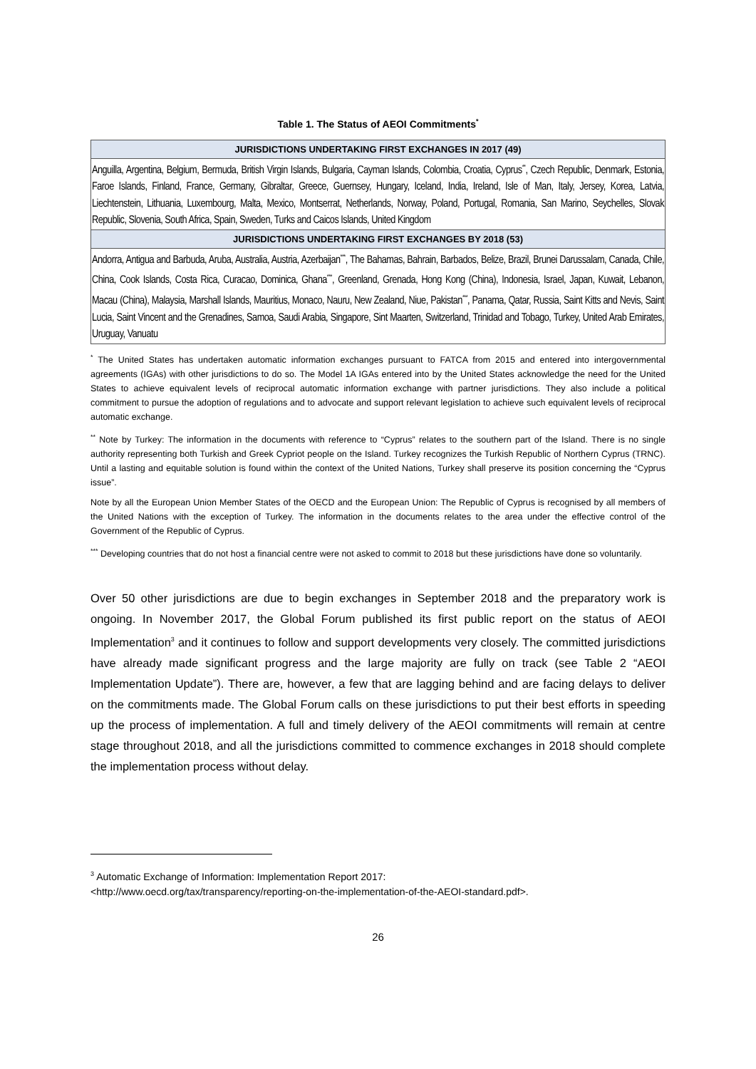Table 1. The Status of AEOI Commitments<sup>*</sup>
| JURISDICTIONS UNDERTAKING FIRST EXCHANGES IN 2017 (49) |
| --- |
| Anguilla, Argentina, Belgium, Bermuda, British Virgin Islands, Bulgaria, Cayman Islands, Colombia, Croatia, Cyprus<sup>**</sup>, Czech Republic, Denmark, Estonia, Faroe Islands, Finland, France, Germany, Gibraltar, Greece, Guernsey, Hungary, Iceland, India, Ireland, Isle of Man, Italy, Jersey, Korea, Latvia, Liechtenstein, Lithuania, Luxembourg, Malta, Mexico, Montserrat, Netherlands, Norway, Poland, Portugal, Romania, San Marino, Seychelles, Slovak Republic, Slovenia, South Africa, Spain, Sweden, Turks and Caicos Islands, United Kingdom |
| JURISDICTIONS UNDERTAKING FIRST EXCHANGES BY 2018 (53) |
| Andorra, Antigua and Barbuda, Aruba, Australia, Austria, Azerbaijan<sup>***</sup>, The Bahamas, Bahrain, Barbados, Belize, Brazil, Brunei Darussalam, Canada, Chile, China, Cook Islands, Costa Rica, Curacao, Dominica, Ghana<sup>***</sup>, Greenland, Grenada, Hong Kong (China), Indonesia, Israel, Japan, Kuwait, Lebanon, Macau (China), Malaysia, Marshall Islands, Mauritius, Monaco, Nauru, New Zealand, Niue, Pakistan<sup>***</sup>, Panama, Qatar, Russia, Saint Kitts and Nevis, Saint Lucia, Saint Vincent and the Grenadines, Samoa, Saudi Arabia, Singapore, Sint Maarten, Switzerland, Trinidad and Tobago, Turkey, United Arab Emirates, Uruguay, Vanuatu |
<sup>*</sup> The United States has undertaken automatic information exchanges pursuant to FATCA from 2015 and entered into intergovernmental agreements (IGAs) with other jurisdictions to do so. The Model 1A IGAs entered into by the United States acknowledge the need for the United States to achieve equivalent levels of reciprocal automatic information exchange with partner jurisdictions. They also include a political commitment to pursue the adoption of regulations and to advocate and support relevant legislation to achieve such equivalent levels of reciprocal automatic exchange.
<sup>**</sup> Note by Turkey: The information in the documents with reference to “Cyprus” relates to the southern part of the Island. There is no single authority representing both Turkish and Greek Cypriot people on the Island. Turkey recognizes the Turkish Republic of Northern Cyprus (TRNC). Until a lasting and equitable solution is found within the context of the United Nations, Turkey shall preserve its position concerning the “Cyprus issue”.
Note by all the European Union Member States of the OECD and the European Union: The Republic of Cyprus is recognised by all members of the United Nations with the exception of Turkey. The information in the documents relates to the area under the effective control of the Government of the Republic of Cyprus.
<sup>***</sup> Developing countries that do not host a financial centre were not asked to commit to 2018 but these jurisdictions have done so voluntarily.
Over 50 other jurisdictions are due to begin exchanges in September 2018 and the preparatory work is ongoing. In November 2017, the Global Forum published its first public report on the status of AEOI Implementation<sup>3</sup> and it continues to follow and support developments very closely. The committed jurisdictions have already made significant progress and the large majority are fully on track (see Table 2 “AEOI Implementation Update”). There are, however, a few that are lagging behind and are facing delays to deliver on the commitments made. The Global Forum calls on these jurisdictions to put their best efforts in speeding up the process of implementation. A full and timely delivery of the AEOI commitments will remain at centre stage throughout 2018, and all the jurisdictions committed to commence exchanges in 2018 should complete the implementation process without delay.
<sup>3</sup> Automatic Exchange of Information: Implementation Report 2017:
<http://www.oecd.org/tax/transparency/reporting-on-the-implementation-of-the-AEOI-standard.pdf>.
26